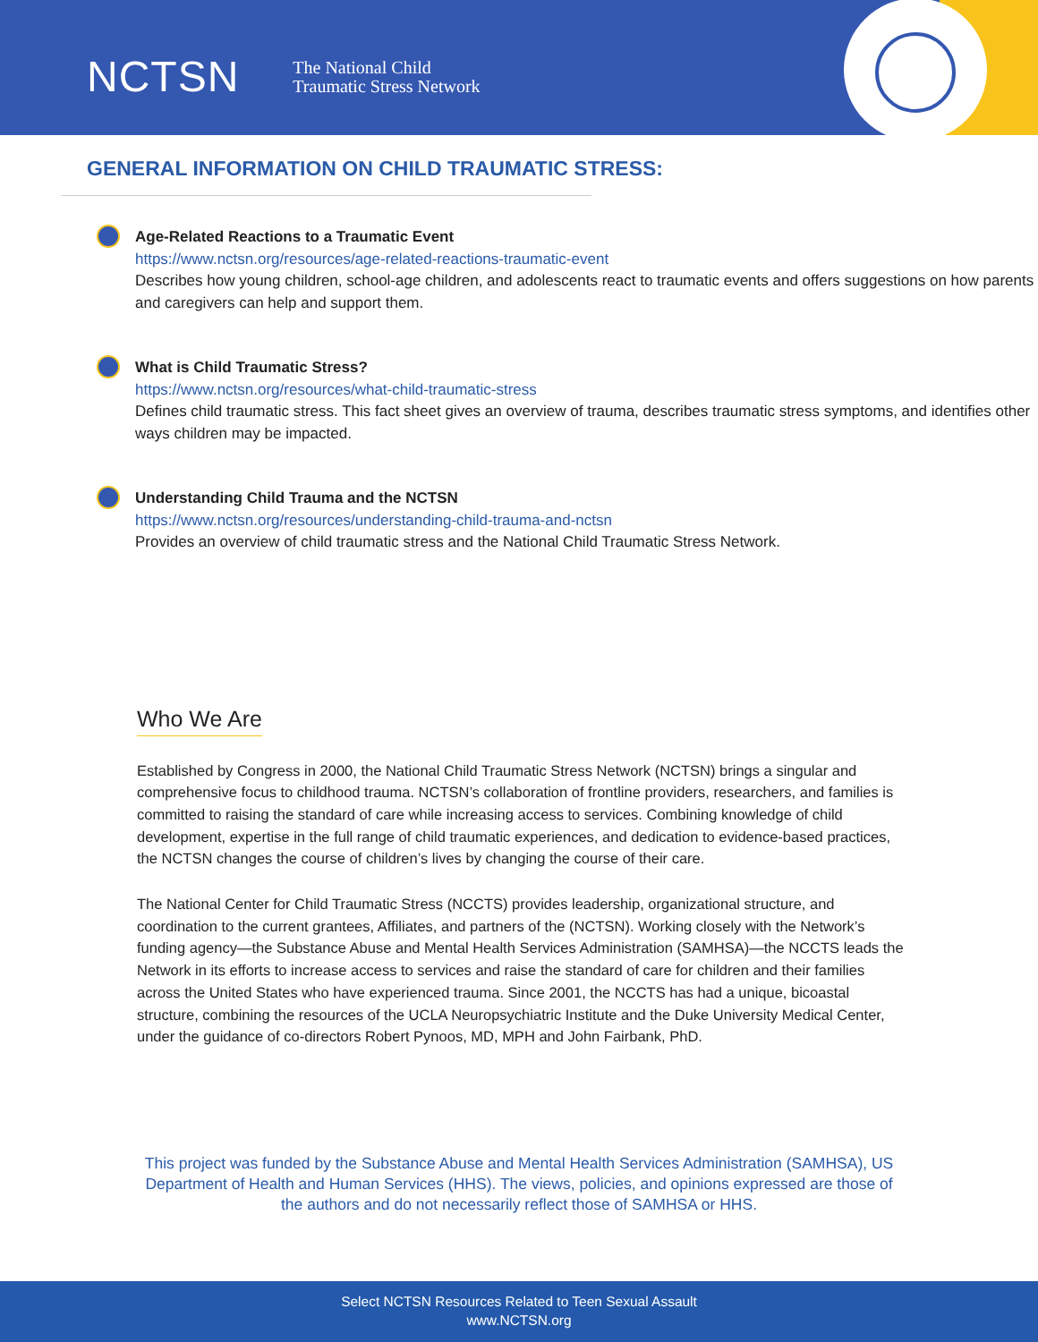NCTSN The National Child
Traumatic Stress Network
GENERAL INFORMATION ON CHILD TRAUMATIC STRESS:
Age-Related Reactions to a Traumatic Event
https://www.nctsn.org/resources/age-related-reactions-traumatic-event
Describes how young children, school-age children, and adolescents react to traumatic events and offers suggestions on how parents and caregivers can help and support them.
What is Child Traumatic Stress?
https://www.nctsn.org/resources/what-child-traumatic-stress
Defines child traumatic stress. This fact sheet gives an overview of trauma, describes traumatic stress symptoms, and identifies other ways children may be impacted.
Understanding Child Trauma and the NCTSN
https://www.nctsn.org/resources/understanding-child-trauma-and-nctsn
Provides an overview of child traumatic stress and the National Child Traumatic Stress Network.
Who We Are
Established by Congress in 2000, the National Child Traumatic Stress Network (NCTSN) brings a singular and comprehensive focus to childhood trauma. NCTSN’s collaboration of frontline providers, researchers, and families is committed to raising the standard of care while increasing access to services. Combining knowledge of child development, expertise in the full range of child traumatic experiences, and dedication to evidence-based practices, the NCTSN changes the course of children’s lives by changing the course of their care.
The National Center for Child Traumatic Stress (NCCTS) provides leadership, organizational structure, and coordination to the current grantees, Affiliates, and partners of the (NCTSN). Working closely with the Network’s funding agency—the Substance Abuse and Mental Health Services Administration (SAMHSA)—the NCCTS leads the Network in its efforts to increase access to services and raise the standard of care for children and their families across the United States who have experienced trauma. Since 2001, the NCCTS has had a unique, bicoastal structure, combining the resources of the UCLA Neuropsychiatric Institute and the Duke University Medical Center, under the guidance of co-directors Robert Pynoos, MD, MPH and John Fairbank, PhD.
This project was funded by the Substance Abuse and Mental Health Services Administration (SAMHSA), US Department of Health and Human Services (HHS). The views, policies, and opinions expressed are those of the authors and do not necessarily reflect those of SAMHSA or HHS.
Select NCTSN Resources Related to Teen Sexual Assault
www.NCTSN.org